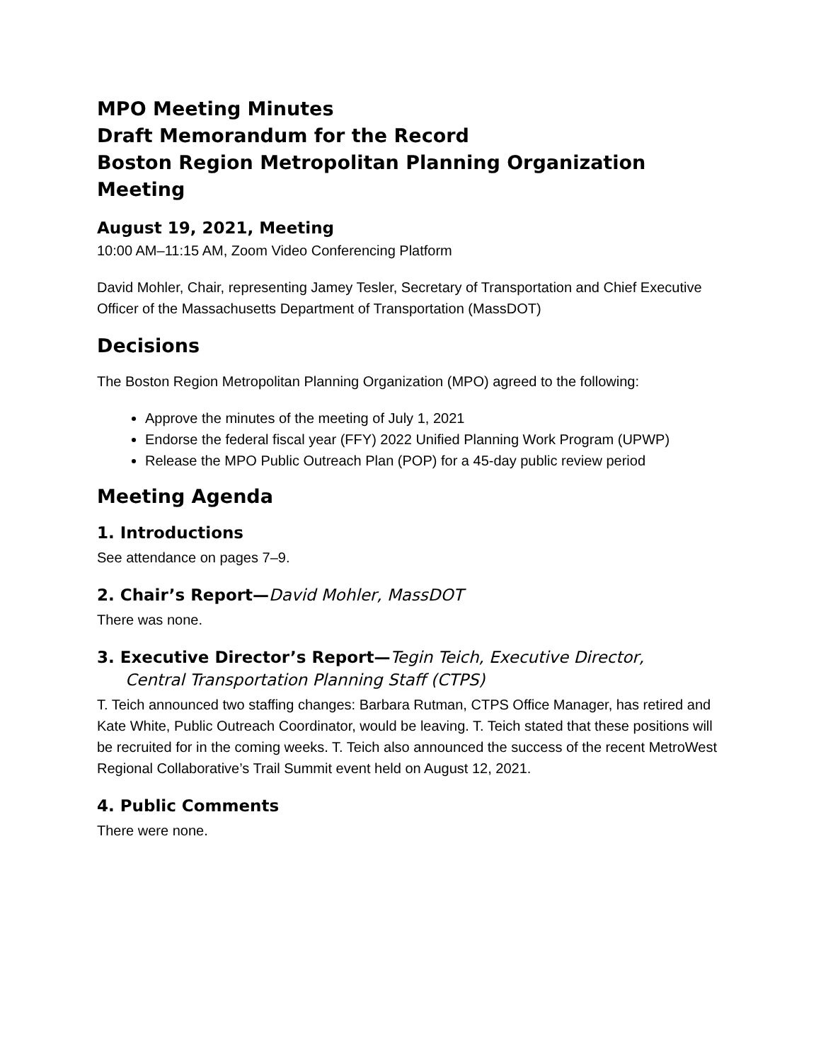MPO Meeting Minutes
Draft Memorandum for the Record
Boston Region Metropolitan Planning Organization Meeting
August 19, 2021, Meeting
10:00 AM–11:15 AM, Zoom Video Conferencing Platform
David Mohler, Chair, representing Jamey Tesler, Secretary of Transportation and Chief Executive Officer of the Massachusetts Department of Transportation (MassDOT)
Decisions
The Boston Region Metropolitan Planning Organization (MPO) agreed to the following:
Approve the minutes of the meeting of July 1, 2021
Endorse the federal fiscal year (FFY) 2022 Unified Planning Work Program (UPWP)
Release the MPO Public Outreach Plan (POP) for a 45-day public review period
Meeting Agenda
1. Introductions
See attendance on pages 7–9.
2. Chair’s Report—David Mohler, MassDOT
There was none.
3. Executive Director’s Report—Tegin Teich, Executive Director,
Central Transportation Planning Staff (CTPS)
T. Teich announced two staffing changes: Barbara Rutman, CTPS Office Manager, has retired and Kate White, Public Outreach Coordinator, would be leaving. T. Teich stated that these positions will be recruited for in the coming weeks. T. Teich also announced the success of the recent MetroWest Regional Collaborative’s Trail Summit event held on August 12, 2021.
4. Public Comments
There were none.